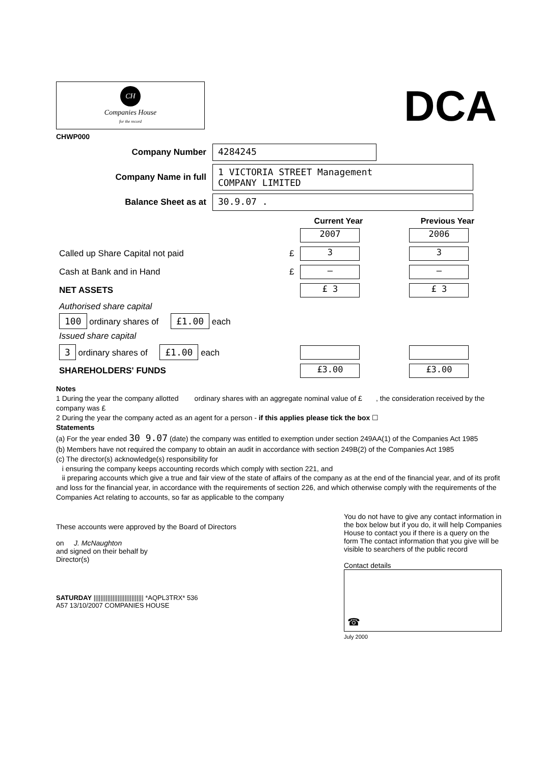CH
Companies House
for the record
CHWP000
DCA
Company Number
4284245
Company Name in full
1 VICTORIA STREET Management
COMPANY LIMITED
Balance Sheet as at
30.9.07 .
| | | Current Year | | Previous Year |
| | | 2007 | | 2006 |
| Called up Share Capital not paid | £ | 3 | | 3 |
| Cash at Bank and in Hand | £ | — | | — |
| NET ASSETS | | £ 3 | | £ 3 |
| Authorised share capital | | | | |
| 100 ordinary shares of £1.00 each | | | | |
| Issued share capital | | | | |
| 3 ordinary shares of £1.00 each | | | | |
| SHAREHOLDERS' FUNDS | | £3.00 | | £3.00 |
Notes
1 During the year the company allotted ordinary shares with an aggregate nominal value of £ , the consideration received by the company was £
2 During the year the company acted as an agent for a person - if this applies please tick the box ☐
Statements
(a) For the year ended 30 9.07 (date) the company was entitled to exemption under section 249AA(1) of the Companies Act 1985
(b) Members have not required the company to obtain an audit in accordance with section 249B(2) of the Companies Act 1985
(c) The director(s) acknowledge(s) responsibility for
i ensuring the company keeps accounting records which comply with section 221, and
ii preparing accounts which give a true and fair view of the state of affairs of the company as at the end of the financial year, and of its profit and loss for the financial year, in accordance with the requirements of section 226, and which otherwise comply with the requirements of the Companies Act relating to accounts, so far as applicable to the company
These accounts were approved by the Board of Directors
on J. McNaughton
and signed on their behalf by
Director(s)
SATURDAY ||||||||||||||||||||||||||||| *AQPL3TRX* 536
A57 13/10/2007 COMPANIES HOUSE
You do not have to give any contact information in the box below but if you do, it will help Companies House to contact you if there is a query on the form The contact information that you give will be visible to searchers of the public record
Contact details
☎
July 2000